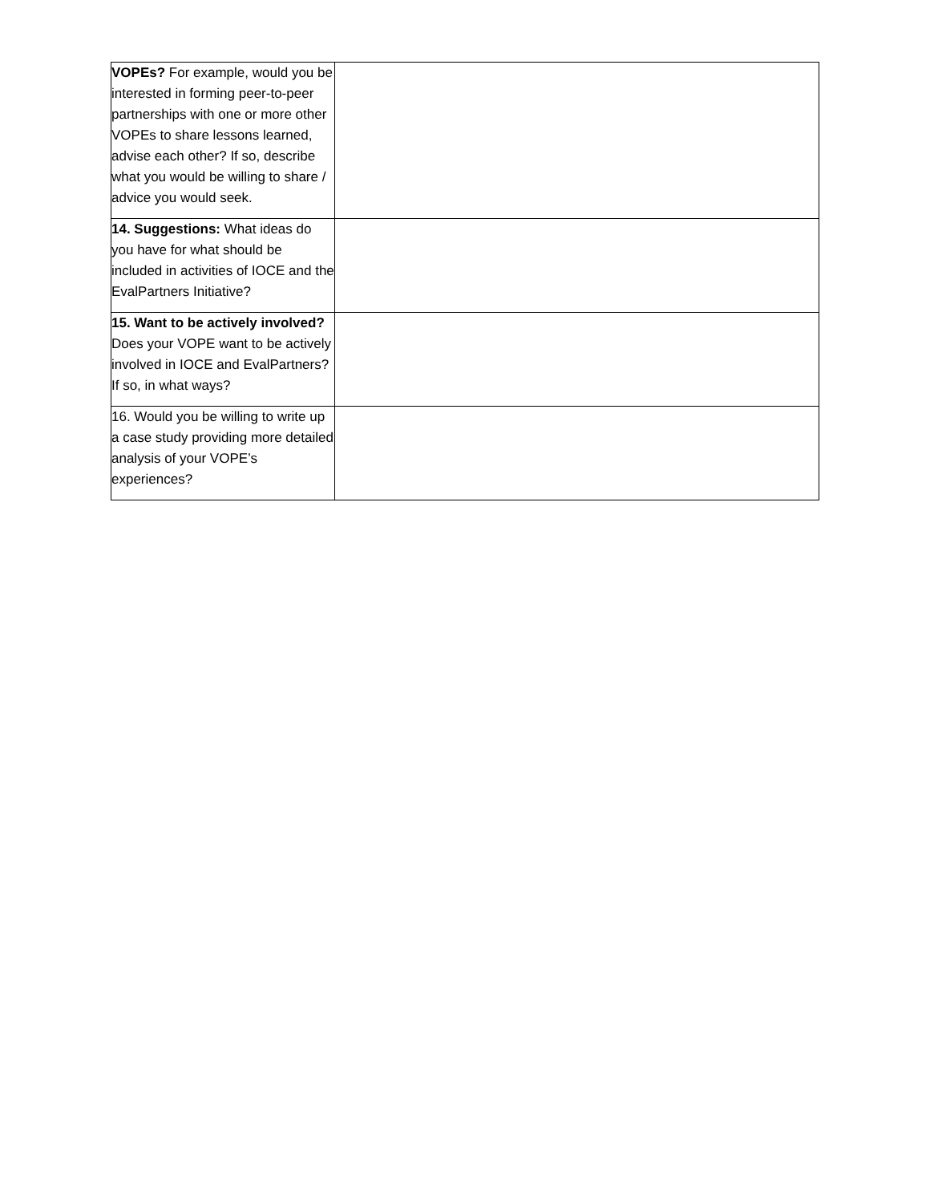| VOPEs? For example, would you be interested in forming peer-to-peer partnerships with one or more other VOPEs to share lessons learned, advise each other? If so, describe what you would be willing to share / advice you would seek. | |
| 14. Suggestions: What ideas do you have for what should be included in activities of IOCE and the EvalPartners Initiative? | |
| 15. Want to be actively involved? Does your VOPE want to be actively involved in IOCE and EvalPartners? If so, in what ways? | |
| 16. Would you be willing to write up a case study providing more detailed analysis of your VOPE’s experiences? | |